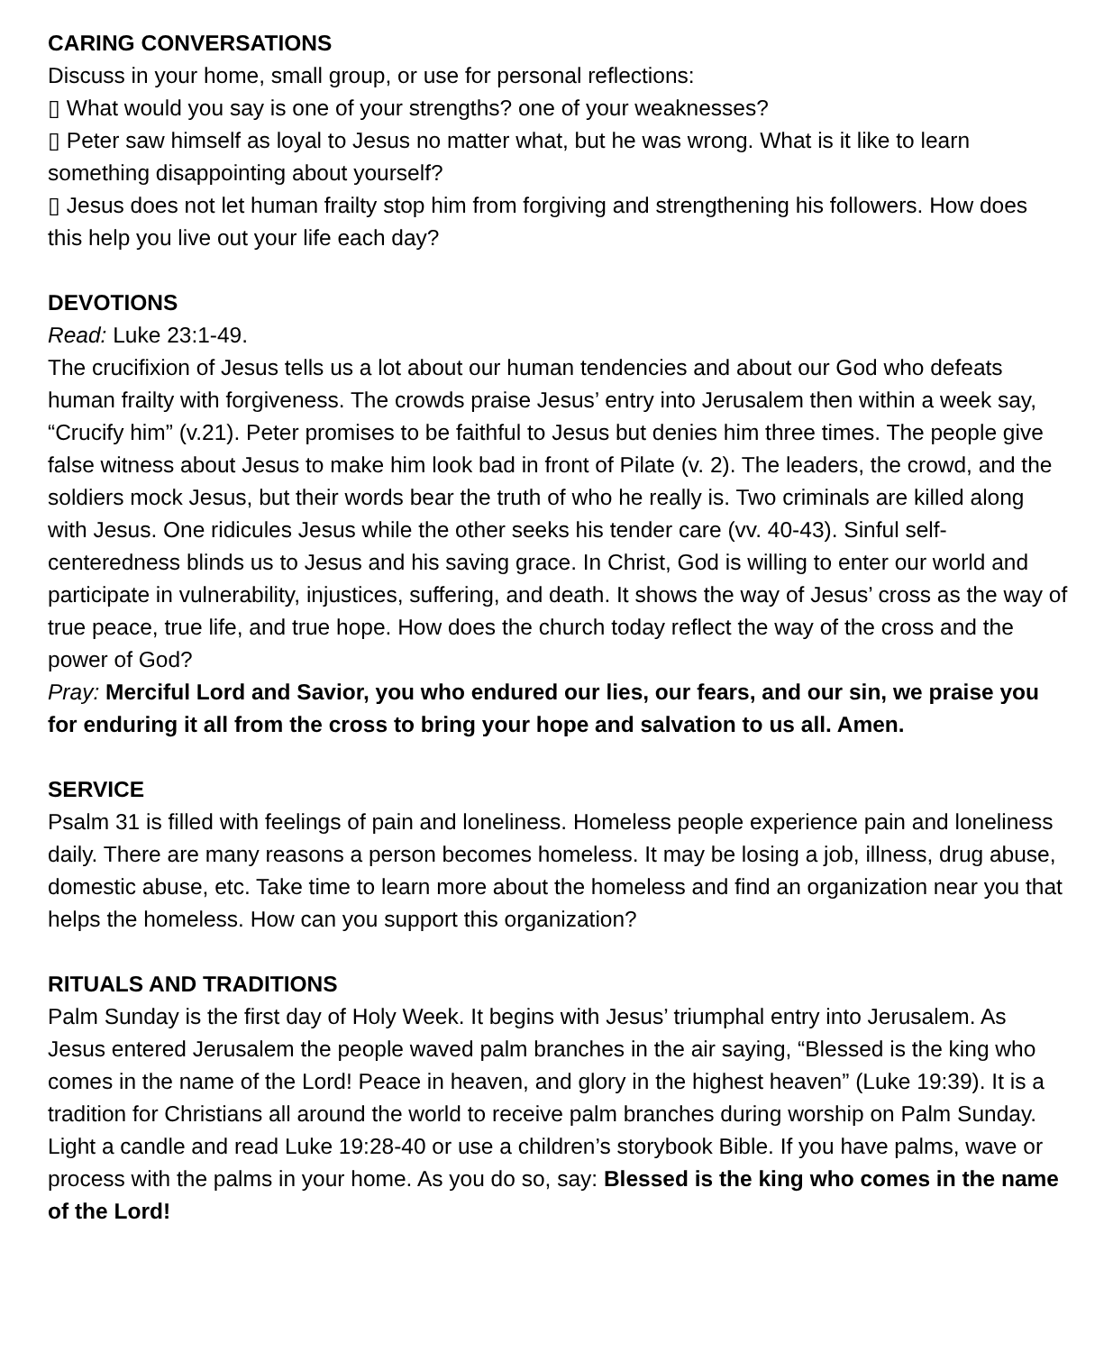CARING CONVERSATIONS
Discuss in your home, small group, or use for personal reflections:
▯ What would you say is one of your strengths? one of your weaknesses?
▯ Peter saw himself as loyal to Jesus no matter what, but he was wrong. What is it like to learn something disappointing about yourself?
▯ Jesus does not let human frailty stop him from forgiving and strengthening his followers. How does this help you live out your life each day?
DEVOTIONS
Read: Luke 23:1-49.
The crucifixion of Jesus tells us a lot about our human tendencies and about our God who defeats human frailty with forgiveness. The crowds praise Jesus’ entry into Jerusalem then within a week say, “Crucify him” (v.21). Peter promises to be faithful to Jesus but denies him three times. The people give false witness about Jesus to make him look bad in front of Pilate (v. 2). The leaders, the crowd, and the soldiers mock Jesus, but their words bear the truth of who he really is. Two criminals are killed along with Jesus. One ridicules Jesus while the other seeks his tender care (vv. 40-43). Sinful self-centeredness blinds us to Jesus and his saving grace. In Christ, God is willing to enter our world and participate in vulnerability, injustices, suffering, and death. It shows the way of Jesus’ cross as the way of true peace, true life, and true hope. How does the church today reflect the way of the cross and the power of God?
Pray: Merciful Lord and Savior, you who endured our lies, our fears, and our sin, we praise you for enduring it all from the cross to bring your hope and salvation to us all. Amen.
SERVICE
Psalm 31 is filled with feelings of pain and loneliness. Homeless people experience pain and loneliness daily. There are many reasons a person becomes homeless. It may be losing a job, illness, drug abuse, domestic abuse, etc. Take time to learn more about the homeless and find an organization near you that helps the homeless. How can you support this organization?
RITUALS AND TRADITIONS
Palm Sunday is the first day of Holy Week. It begins with Jesus’ triumphal entry into Jerusalem. As Jesus entered Jerusalem the people waved palm branches in the air saying, “Blessed is the king who comes in the name of the Lord! Peace in heaven, and glory in the highest heaven” (Luke 19:39). It is a tradition for Christians all around the world to receive palm branches during worship on Palm Sunday. Light a candle and read Luke 19:28-40 or use a children’s storybook Bible. If you have palms, wave or process with the palms in your home. As you do so, say: Blessed is the king who comes in the name of the Lord!